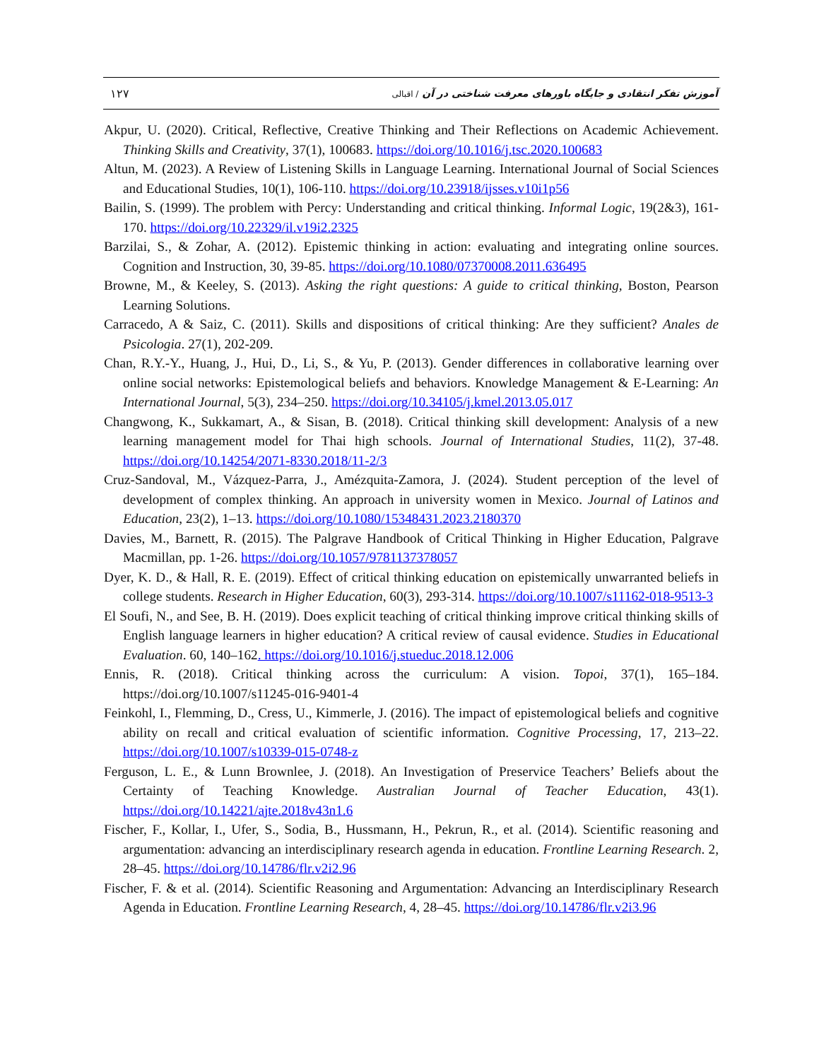۱۲۷
آموزش تفکر انتقادی و جایگاه باورهای معرفت شناختی در آن / اقبالی
Akpur, U. (2020). Critical, Reflective, Creative Thinking and Their Reflections on Academic Achievement. Thinking Skills and Creativity, 37(1), 100683. https://doi.org/10.1016/j.tsc.2020.100683
Altun, M. (2023). A Review of Listening Skills in Language Learning. International Journal of Social Sciences and Educational Studies, 10(1), 106-110. https://doi.org/10.23918/ijsses.v10i1p56
Bailin, S. (1999). The problem with Percy: Understanding and critical thinking. Informal Logic, 19(2&3), 161-170. https://doi.org/10.22329/il.v19i2.2325
Barzilai, S., & Zohar, A. (2012). Epistemic thinking in action: evaluating and integrating online sources. Cognition and Instruction, 30, 39-85. https://doi.org/10.1080/07370008.2011.636495
Browne, M., & Keeley, S. (2013). Asking the right questions: A guide to critical thinking, Boston, Pearson Learning Solutions.
Carracedo, A & Saiz, C. (2011). Skills and dispositions of critical thinking: Are they sufficient? Anales de Psicologia. 27(1), 202-209.
Chan, R.Y.-Y., Huang, J., Hui, D., Li, S., & Yu, P. (2013). Gender differences in collaborative learning over online social networks: Epistemological beliefs and behaviors. Knowledge Management & E-Learning: An International Journal, 5(3), 234–250. https://doi.org/10.34105/j.kmel.2013.05.017
Changwong, K., Sukkamart, A., & Sisan, B. (2018). Critical thinking skill development: Analysis of a new learning management model for Thai high schools. Journal of International Studies, 11(2), 37-48. https://doi.org/10.14254/2071-8330.2018/11-2/3
Cruz-Sandoval, M., Vázquez-Parra, J., Amézquita-Zamora, J. (2024). Student perception of the level of development of complex thinking. An approach in university women in Mexico. Journal of Latinos and Education, 23(2), 1–13. https://doi.org/10.1080/15348431.2023.2180370
Davies, M., Barnett, R. (2015). The Palgrave Handbook of Critical Thinking in Higher Education, Palgrave Macmillan, pp. 1-26. https://doi.org/10.1057/9781137378057
Dyer, K. D., & Hall, R. E. (2019). Effect of critical thinking education on epistemically unwarranted beliefs in college students. Research in Higher Education, 60(3), 293-314. https://doi.org/10.1007/s11162-018-9513-3
El Soufi, N., and See, B. H. (2019). Does explicit teaching of critical thinking improve critical thinking skills of English language learners in higher education? A critical review of causal evidence. Studies in Educational Evaluation. 60, 140–162. https://doi.org/10.1016/j.stueduc.2018.12.006
Ennis, R. (2018). Critical thinking across the curriculum: A vision. Topoi, 37(1), 165–184. https://doi.org/10.1007/s11245-016-9401-4
Feinkohl, I., Flemming, D., Cress, U., Kimmerle, J. (2016). The impact of epistemological beliefs and cognitive ability on recall and critical evaluation of scientific information. Cognitive Processing, 17, 213–22. https://doi.org/10.1007/s10339-015-0748-z
Ferguson, L. E., & Lunn Brownlee, J. (2018). An Investigation of Preservice Teachers’ Beliefs about the Certainty of Teaching Knowledge. Australian Journal of Teacher Education, 43(1). https://doi.org/10.14221/ajte.2018v43n1.6
Fischer, F., Kollar, I., Ufer, S., Sodia, B., Hussmann, H., Pekrun, R., et al. (2014). Scientific reasoning and argumentation: advancing an interdisciplinary research agenda in education. Frontline Learning Research. 2, 28–45. https://doi.org/10.14786/flr.v2i2.96
Fischer, F. & et al. (2014). Scientific Reasoning and Argumentation: Advancing an Interdisciplinary Research Agenda in Education. Frontline Learning Research, 4, 28–45. https://doi.org/10.14786/flr.v2i3.96